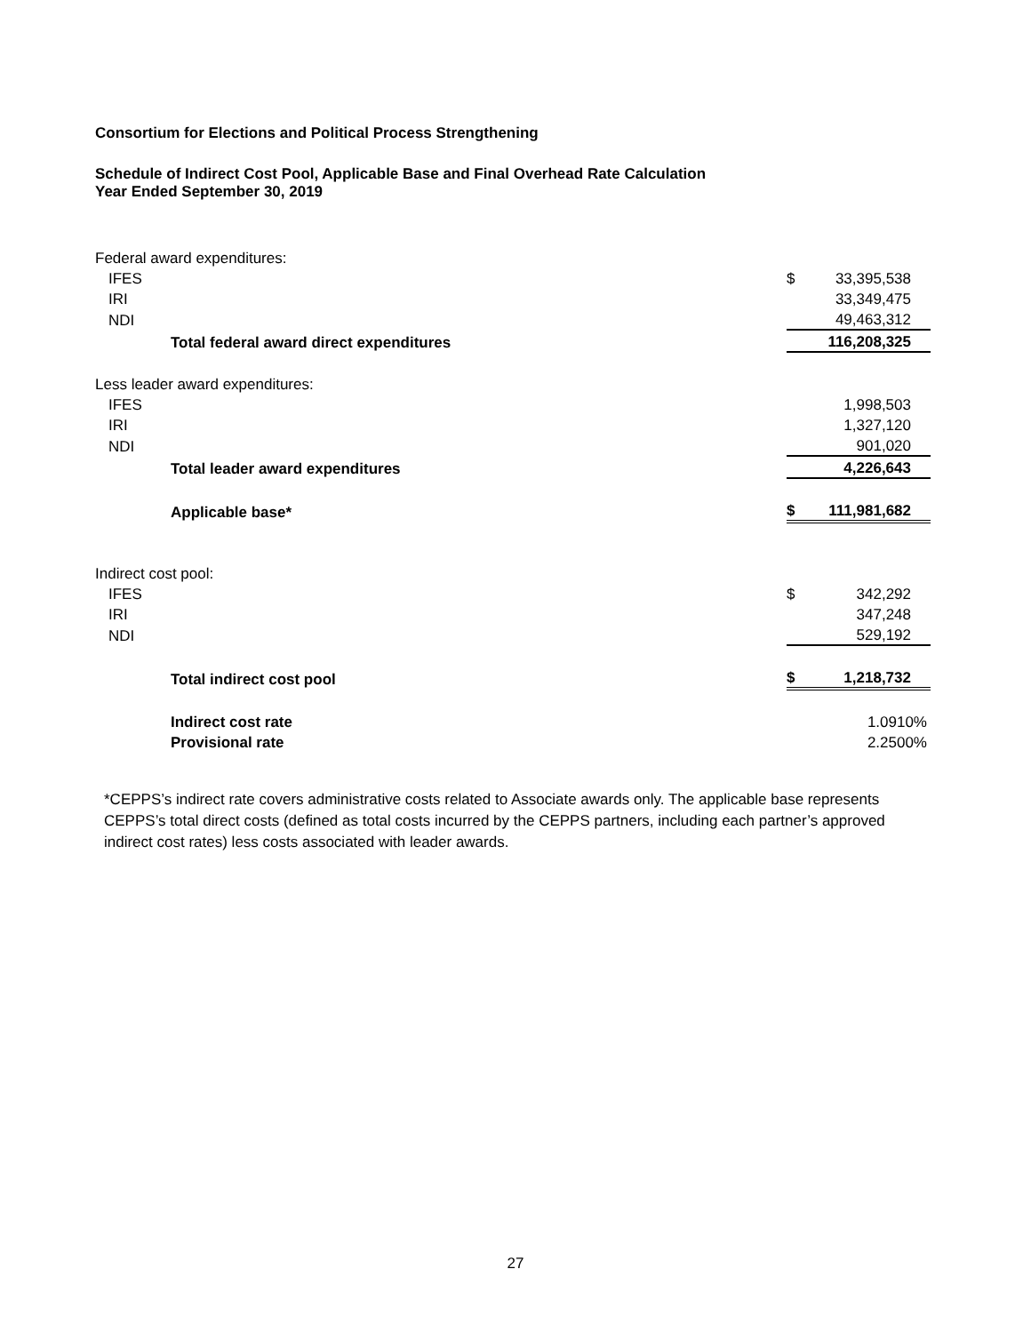Consortium for Elections and Political Process Strengthening
Schedule of Indirect Cost Pool, Applicable Base and Final Overhead Rate Calculation
Year Ended September 30, 2019
| Federal award expenditures: | | |
| IFES | $ | 33,395,538 |
| IRI | | 33,349,475 |
| NDI | | 49,463,312 |
| Total federal award direct expenditures | | 116,208,325 |
| Less leader award expenditures: | | |
| IFES | | 1,998,503 |
| IRI | | 1,327,120 |
| NDI | | 901,020 |
| Total leader award expenditures | | 4,226,643 |
| Applicable base* | $ | 111,981,682 |
| Indirect cost pool: | | |
| IFES | $ | 342,292 |
| IRI | | 347,248 |
| NDI | | 529,192 |
| Total indirect cost pool | $ | 1,218,732 |
| Indirect cost rate | | 1.0910% |
| Provisional rate | | 2.2500% |
*CEPPS’s indirect rate covers administrative costs related to Associate awards only. The applicable base represents CEPPS’s total direct costs (defined as total costs incurred by the CEPPS partners, including each partner’s approved indirect cost rates) less costs associated with leader awards.
27